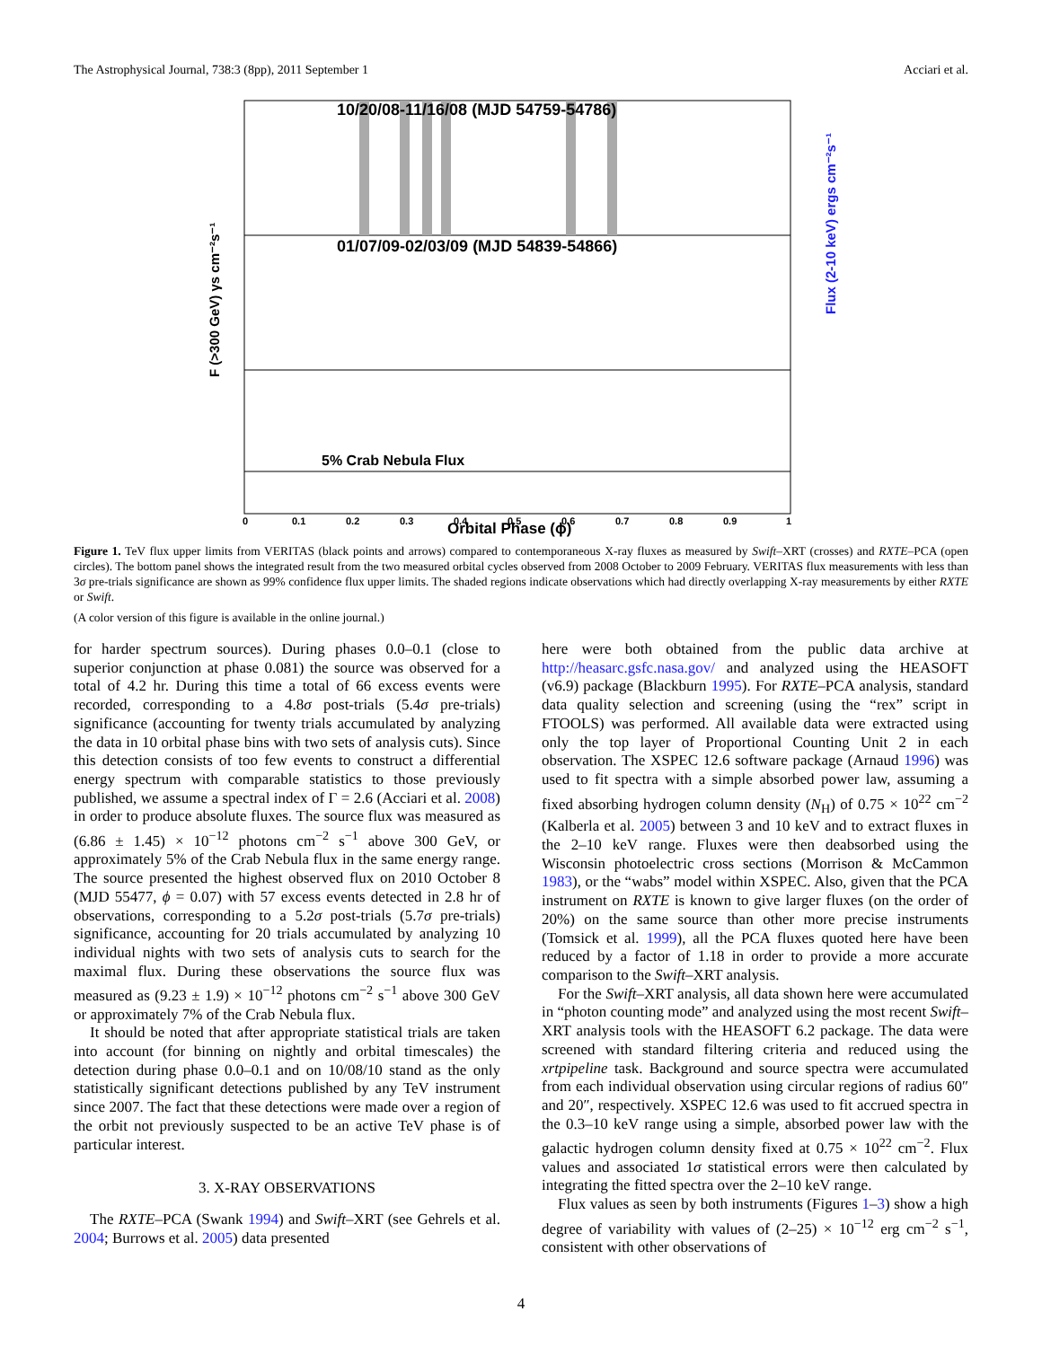The Astrophysical Journal, 738:3 (8pp), 2011 September 1 Acciari et al.
10/20/08-11/16/08 (MJD 54759-54786)
01/07/09-02/03/09 (MJD 54839-54866)
5% Crab Nebula Flux
Orbital Phase (ϕ)
F (>300 GeV) γs cm⁻²s⁻¹
Flux (2-10 keV) ergs cm⁻²s⁻¹
0
0.1
0.2
0.3
0.4
0.5
0.6
0.7
0.8
0.9
1
Figure 1. TeV flux upper limits from VERITAS (black points and arrows) compared to contemporaneous X-ray fluxes as measured by Swift–XRT (crosses) and RXTE–PCA (open circles). The bottom panel shows the integrated result from the two measured orbital cycles observed from 2008 October to 2009 February. VERITAS flux measurements with less than 3σ pre-trials significance are shown as 99% confidence flux upper limits. The shaded regions indicate observations which had directly overlapping X-ray measurements by either RXTE or Swift.
(A color version of this figure is available in the online journal.)
for harder spectrum sources). During phases 0.0–0.1 (close to superior conjunction at phase 0.081) the source was observed for a total of 4.2 hr. During this time a total of 66 excess events were recorded, corresponding to a 4.8σ post-trials (5.4σ pre-trials) significance (accounting for twenty trials accumulated by analyzing the data in 10 orbital phase bins with two sets of analysis cuts). Since this detection consists of too few events to construct a differential energy spectrum with comparable statistics to those previously published, we assume a spectral index of Γ = 2.6 (Acciari et al. 2008) in order to produce absolute fluxes. The source flux was measured as (6.86 ± 1.45) × 10<sup>−12</sup> photons cm<sup>−2</sup> s<sup>−1</sup> above 300 GeV, or approximately 5% of the Crab Nebula flux in the same energy range. The source presented the highest observed flux on 2010 October 8 (MJD 55477, ϕ = 0.07) with 57 excess events detected in 2.8 hr of observations, corresponding to a 5.2σ post-trials (5.7σ pre-trials) significance, accounting for 20 trials accumulated by analyzing 10 individual nights with two sets of analysis cuts to search for the maximal flux. During these observations the source flux was measured as (9.23 ± 1.9) × 10<sup>−12</sup> photons cm<sup>−2</sup> s<sup>−1</sup> above 300 GeV or approximately 7% of the Crab Nebula flux.
It should be noted that after appropriate statistical trials are taken into account (for binning on nightly and orbital timescales) the detection during phase 0.0–0.1 and on 10/08/10 stand as the only statistically significant detections published by any TeV instrument since 2007. The fact that these detections were made over a region of the orbit not previously suspected to be an active TeV phase is of particular interest.
3. X-RAY OBSERVATIONS
The RXTE–PCA (Swank 1994) and Swift–XRT (see Gehrels et al. 2004; Burrows et al. 2005) data presented
here were both obtained from the public data archive at http://heasarc.gsfc.nasa.gov/ and analyzed using the HEASOFT (v6.9) package (Blackburn 1995). For RXTE–PCA analysis, standard data quality selection and screening (using the “rex” script in FTOOLS) was performed. All available data were extracted using only the top layer of Proportional Counting Unit 2 in each observation. The XSPEC 12.6 software package (Arnaud 1996) was used to fit spectra with a simple absorbed power law, assuming a fixed absorbing hydrogen column density (N<sub>H</sub>) of 0.75 × 10<sup>22</sup> cm<sup>−2</sup> (Kalberla et al. 2005) between 3 and 10 keV and to extract fluxes in the 2–10 keV range. Fluxes were then deabsorbed using the Wisconsin photoelectric cross sections (Morrison & McCammon 1983), or the “wabs” model within XSPEC. Also, given that the PCA instrument on RXTE is known to give larger fluxes (on the order of 20%) on the same source than other more precise instruments (Tomsick et al. 1999), all the PCA fluxes quoted here have been reduced by a factor of 1.18 in order to provide a more accurate comparison to the Swift–XRT analysis.
For the Swift–XRT analysis, all data shown here were accumulated in “photon counting mode” and analyzed using the most recent Swift–XRT analysis tools with the HEASOFT 6.2 package. The data were screened with standard filtering criteria and reduced using the xrtpipeline task. Background and source spectra were accumulated from each individual observation using circular regions of radius 60″ and 20″, respectively. XSPEC 12.6 was used to fit accrued spectra in the 0.3–10 keV range using a simple, absorbed power law with the galactic hydrogen column density fixed at 0.75 × 10<sup>22</sup> cm<sup>−2</sup>. Flux values and associated 1σ statistical errors were then calculated by integrating the fitted spectra over the 2–10 keV range.
Flux values as seen by both instruments (Figures 1–3) show a high degree of variability with values of (2–25) × 10<sup>−12</sup> erg cm<sup>−2</sup> s<sup>−1</sup>, consistent with other observations of
4